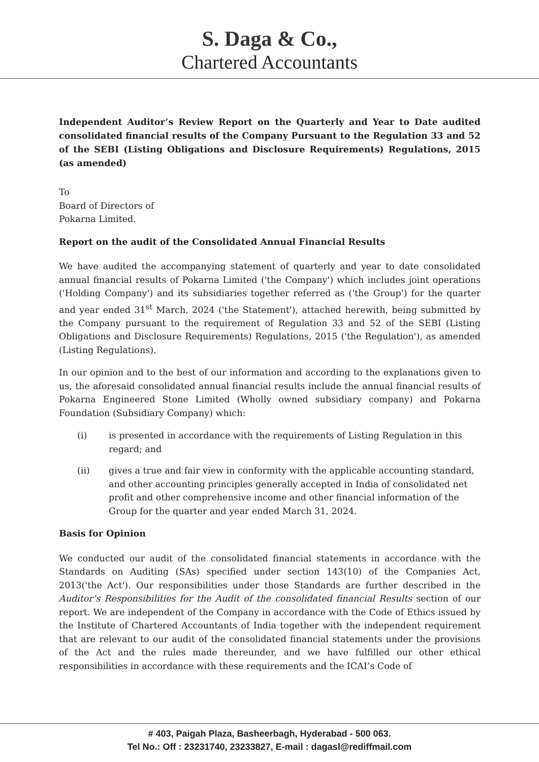S. Daga & Co.,
Chartered Accountants
Independent Auditor’s Review Report on the Quarterly and Year to Date audited consolidated financial results of the Company Pursuant to the Regulation 33 and 52 of the SEBI (Listing Obligations and Disclosure Requirements) Regulations, 2015 (as amended)
To
Board of Directors of
Pokarna Limited.
Report on the audit of the Consolidated Annual Financial Results
We have audited the accompanying statement of quarterly and year to date consolidated annual financial results of Pokarna Limited ('the Company') which includes joint operations ('Holding Company') and its subsidiaries together referred as ('the Group') for the quarter and year ended 31<sup>st</sup> March, 2024 ('the Statement'), attached herewith, being submitted by the Company pursuant to the requirement of Regulation 33 and 52 of the SEBI (Listing Obligations and Disclosure Requirements) Regulations, 2015 ('the Regulation'), as amended (Listing Regulations).
In our opinion and to the best of our information and according to the explanations given to us, the aforesaid consolidated annual financial results include the annual financial results of Pokarna Engineered Stone Limited (Wholly owned subsidiary company) and Pokarna Foundation (Subsidiary Company) which:
(i) is presented in accordance with the requirements of Listing Regulation in this regard; and
(ii) gives a true and fair view in conformity with the applicable accounting standard, and other accounting principles generally accepted in India of consolidated net profit and other comprehensive income and other financial information of the Group for the quarter and year ended March 31, 2024.
Basis for Opinion
We conducted our audit of the consolidated financial statements in accordance with the Standards on Auditing (SAs) specified under section 143(10) of the Companies Act, 2013('the Act'). Our responsibilities under those Standards are further described in the Auditor’s Responsibilities for the Audit of the consolidated financial Results section of our report. We are independent of the Company in accordance with the Code of Ethics issued by the Institute of Chartered Accountants of India together with the independent requirement that are relevant to our audit of the consolidated financial statements under the provisions of the Act and the rules made thereunder, and we have fulfilled our other ethical responsibilities in accordance with these requirements and the ICAI’s Code of
# 403, Paigah Plaza, Basheerbagh, Hyderabad - 500 063.
Tel No.: Off : 23231740, 23233827, E-mail : dagasl@rediffmail.com